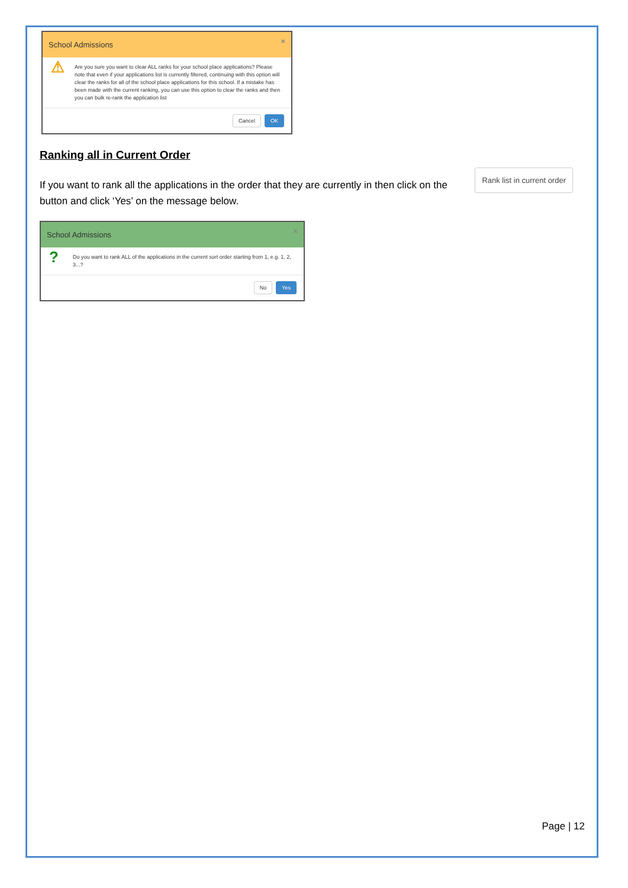School Admissions ×
⚠
Are you sure you want to clear ALL ranks for your school place applications? Please note that even if your applications list is currently filtered, continuing with this option will clear the ranks for all of the school place applications for this school. If a mistake has been made with the current ranking, you can use this option to clear the ranks and then you can bulk re-rank the application list
Cancel OK
Ranking all in Current Order
Rank list in current order If you want to rank all the applications in the order that they are currently in then click on the button and click ‘Yes’ on the message below.
School Admissions ×
?
Do you want to rank ALL of the applications in the current sort order starting from 1, e.g. 1, 2, 3...?
No Yes
Page | 12